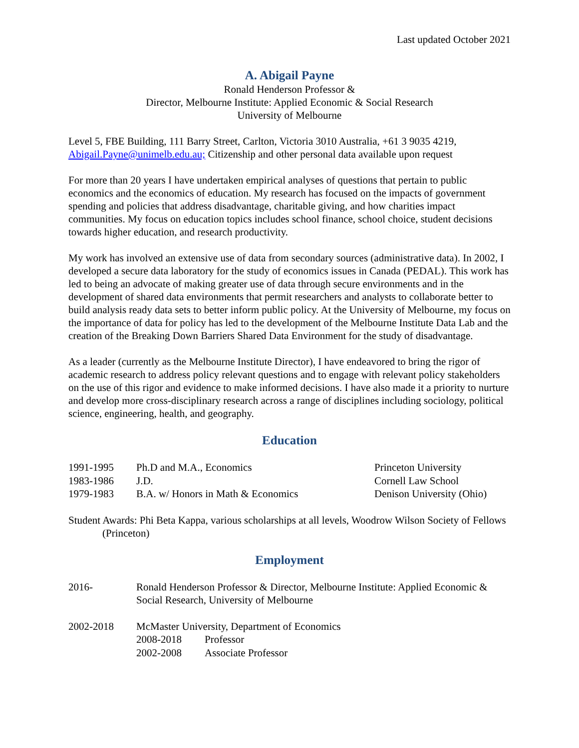Last updated October 2021
A. Abigail Payne
Ronald Henderson Professor &
Director, Melbourne Institute: Applied Economic & Social Research
University of Melbourne
Level 5, FBE Building, 111 Barry Street, Carlton, Victoria 3010 Australia, +61 3 9035 4219, Abigail.Payne@unimelb.edu.au; Citizenship and other personal data available upon request
For more than 20 years I have undertaken empirical analyses of questions that pertain to public economics and the economics of education. My research has focused on the impacts of government spending and policies that address disadvantage, charitable giving, and how charities impact communities. My focus on education topics includes school finance, school choice, student decisions towards higher education, and research productivity.
My work has involved an extensive use of data from secondary sources (administrative data). In 2002, I developed a secure data laboratory for the study of economics issues in Canada (PEDAL). This work has led to being an advocate of making greater use of data through secure environments and in the development of shared data environments that permit researchers and analysts to collaborate better to build analysis ready data sets to better inform public policy. At the University of Melbourne, my focus on the importance of data for policy has led to the development of the Melbourne Institute Data Lab and the creation of the Breaking Down Barriers Shared Data Environment for the study of disadvantage.
As a leader (currently as the Melbourne Institute Director), I have endeavored to bring the rigor of academic research to address policy relevant questions and to engage with relevant policy stakeholders on the use of this rigor and evidence to make informed decisions. I have also made it a priority to nurture and develop more cross-disciplinary research across a range of disciplines including sociology, political science, engineering, health, and geography.
Education
| 1991-1995 | Ph.D and M.A., Economics | Princeton University |
| 1983-1986 | J.D. | Cornell Law School |
| 1979-1983 | B.A. w/ Honors in Math & Economics | Denison University (Ohio) |
Student Awards: Phi Beta Kappa, various scholarships at all levels, Woodrow Wilson Society of Fellows (Princeton)
Employment
| 2016- | Ronald Henderson Professor & Director, Melbourne Institute: Applied Economic & Social Research, University of Melbourne |
| 2002-2018 | McMaster University, Department of Economics / 2008-2018 / Professor / / 2002-2008 / Associate Professor / |